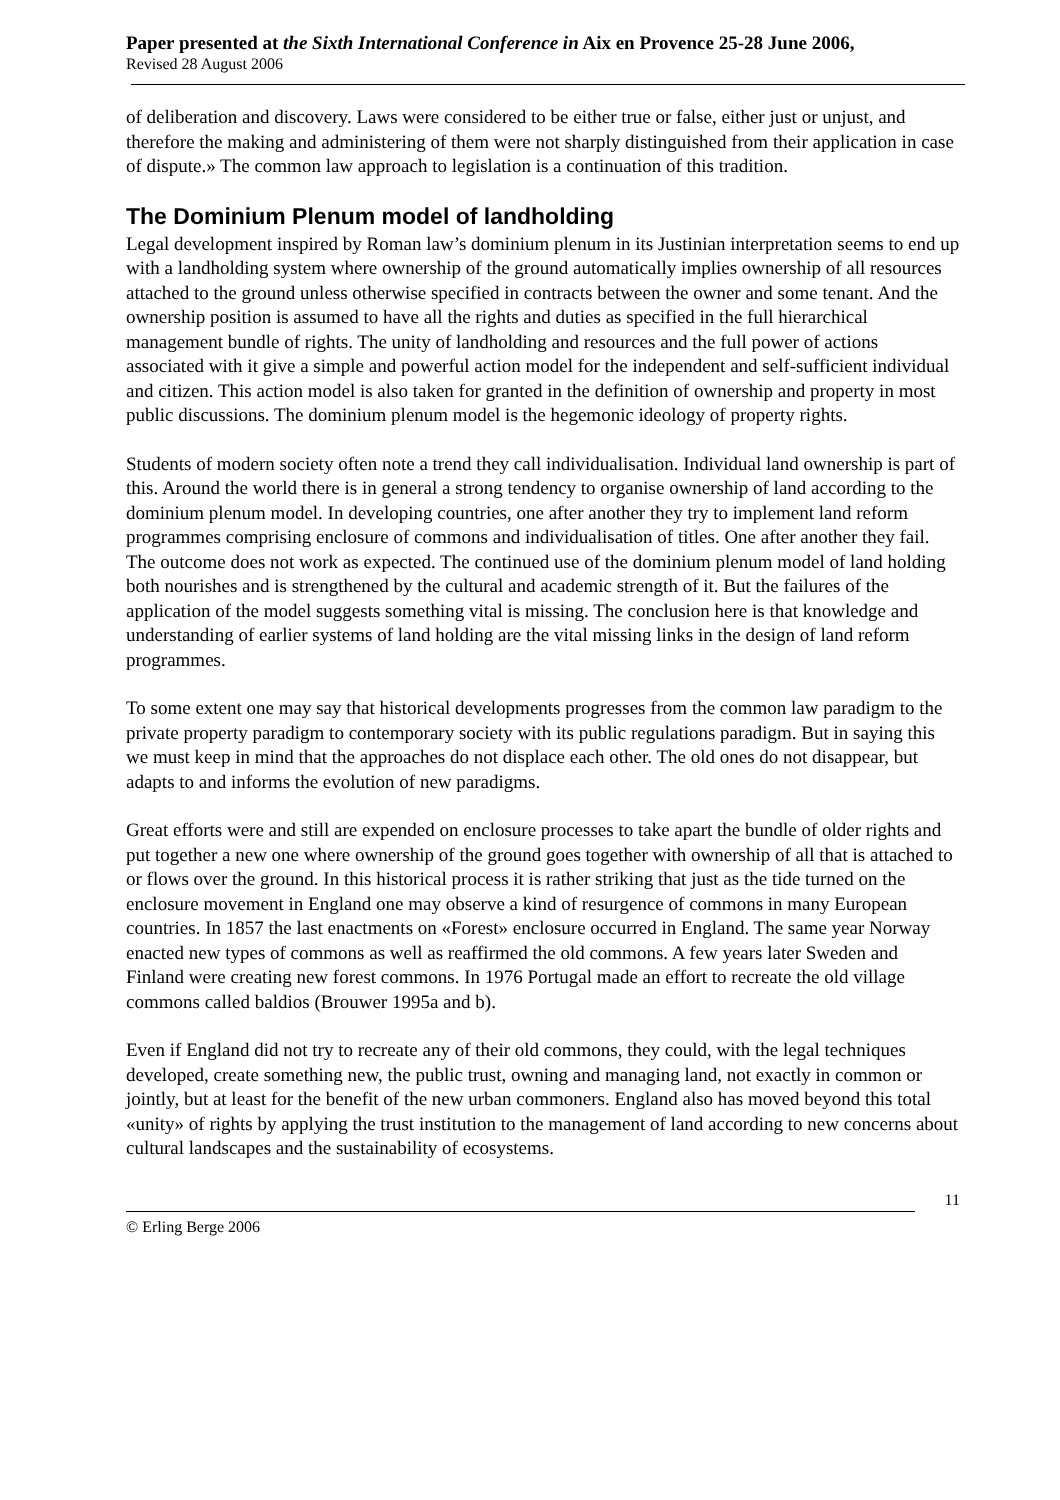Paper presented at the Sixth International Conference in Aix en Provence 25-28 June 2006,
Revised 28 August 2006
of deliberation and discovery. Laws were considered to be either true or false, either just or unjust, and therefore the making and administering of them were not sharply distinguished from their application in case of dispute.» The common law approach to legislation is a continuation of this tradition.
The Dominium Plenum model of landholding
Legal development inspired by Roman law’s dominium plenum in its Justinian interpretation seems to end up with a landholding system where ownership of the ground automatically implies ownership of all resources attached to the ground unless otherwise specified in contracts between the owner and some tenant. And the ownership position is assumed to have all the rights and duties as specified in the full hierarchical management bundle of rights. The unity of landholding and resources and the full power of actions associated with it give a simple and powerful action model for the independent and self-sufficient individual and citizen. This action model is also taken for granted in the definition of ownership and property in most public discussions. The dominium plenum model is the hegemonic ideology of property rights.
Students of modern society often note a trend they call individualisation. Individual land ownership is part of this. Around the world there is in general a strong tendency to organise ownership of land according to the dominium plenum model. In developing countries, one after another they try to implement land reform programmes comprising enclosure of commons and individualisation of titles. One after another they fail. The outcome does not work as expected. The continued use of the dominium plenum model of land holding both nourishes and is strengthened by the cultural and academic strength of it. But the failures of the application of the model suggests something vital is missing. The conclusion here is that knowledge and understanding of earlier systems of land holding are the vital missing links in the design of land reform programmes.
To some extent one may say that historical developments progresses from the common law paradigm to the private property paradigm to contemporary society with its public regulations paradigm. But in saying this we must keep in mind that the approaches do not displace each other. The old ones do not disappear, but adapts to and informs the evolution of new paradigms.
Great efforts were and still are expended on enclosure processes to take apart the bundle of older rights and put together a new one where ownership of the ground goes together with ownership of all that is attached to or flows over the ground. In this historical process it is rather striking that just as the tide turned on the enclosure movement in England one may observe a kind of resurgence of commons in many European countries. In 1857 the last enactments on «Forest» enclosure occurred in England. The same year Norway enacted new types of commons as well as reaffirmed the old commons. A few years later Sweden and Finland were creating new forest commons. In 1976 Portugal made an effort to recreate the old village commons called baldios (Brouwer 1995a and b).
Even if England did not try to recreate any of their old commons, they could, with the legal techniques developed, create something new, the public trust, owning and managing land, not exactly in common or jointly, but at least for the benefit of the new urban commoners. England also has moved beyond this total «unity» of rights by applying the trust institution to the management of land according to new concerns about cultural landscapes and the sustainability of ecosystems.
11
© Erling Berge 2006